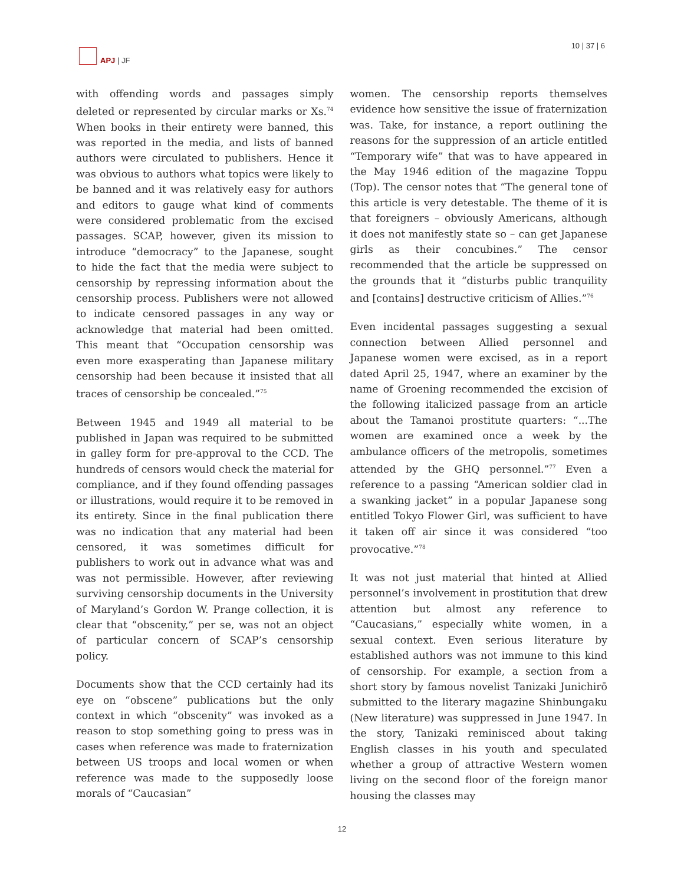APJ | JF 10 | 37 | 6
with offending words and passages simply deleted or represented by circular marks or Xs.<sup>74</sup> When books in their entirety were banned, this was reported in the media, and lists of banned authors were circulated to publishers. Hence it was obvious to authors what topics were likely to be banned and it was relatively easy for authors and editors to gauge what kind of comments were considered problematic from the excised passages. SCAP, however, given its mission to introduce “democracy” to the Japanese, sought to hide the fact that the media were subject to censorship by repressing information about the censorship process. Publishers were not allowed to indicate censored passages in any way or acknowledge that material had been omitted. This meant that “Occupation censorship was even more exasperating than Japanese military censorship had been because it insisted that all traces of censorship be concealed.”<sup>75</sup>
Between 1945 and 1949 all material to be published in Japan was required to be submitted in galley form for pre-approval to the CCD. The hundreds of censors would check the material for compliance, and if they found offending passages or illustrations, would require it to be removed in its entirety. Since in the final publication there was no indication that any material had been censored, it was sometimes difficult for publishers to work out in advance what was and was not permissible. However, after reviewing surviving censorship documents in the University of Maryland’s Gordon W. Prange collection, it is clear that “obscenity,” per se, was not an object of particular concern of SCAP’s censorship policy.
Documents show that the CCD certainly had its eye on “obscene” publications but the only context in which “obscenity” was invoked as a reason to stop something going to press was in cases when reference was made to fraternization between US troops and local women or when reference was made to the supposedly loose morals of “Caucasian”
women. The censorship reports themselves evidence how sensitive the issue of fraternization was. Take, for instance, a report outlining the reasons for the suppression of an article entitled “Temporary wife” that was to have appeared in the May 1946 edition of the magazine Toppu (Top). The censor notes that “The general tone of this article is very detestable. The theme of it is that foreigners – obviously Americans, although it does not manifestly state so – can get Japanese girls as their concubines.” The censor recommended that the article be suppressed on the grounds that it “disturbs public tranquility and [contains] destructive criticism of Allies.”<sup>76</sup>
Even incidental passages suggesting a sexual connection between Allied personnel and Japanese women were excised, as in a report dated April 25, 1947, where an examiner by the name of Groening recommended the excision of the following italicized passage from an article about the Tamanoi prostitute quarters: “...The women are examined once a week by the ambulance officers of the metropolis, sometimes attended by the GHQ personnel.”<sup>77</sup> Even a reference to a passing “American soldier clad in a swanking jacket” in a popular Japanese song entitled Tokyo Flower Girl, was sufficient to have it taken off air since it was considered “too provocative.”<sup>78</sup>
It was not just material that hinted at Allied personnel’s involvement in prostitution that drew attention but almost any reference to “Caucasians,” especially white women, in a sexual context. Even serious literature by established authors was not immune to this kind of censorship. For example, a section from a short story by famous novelist Tanizaki Junichirō submitted to the literary magazine Shinbungaku (New literature) was suppressed in June 1947. In the story, Tanizaki reminisced about taking English classes in his youth and speculated whether a group of attractive Western women living on the second floor of the foreign manor housing the classes may
12